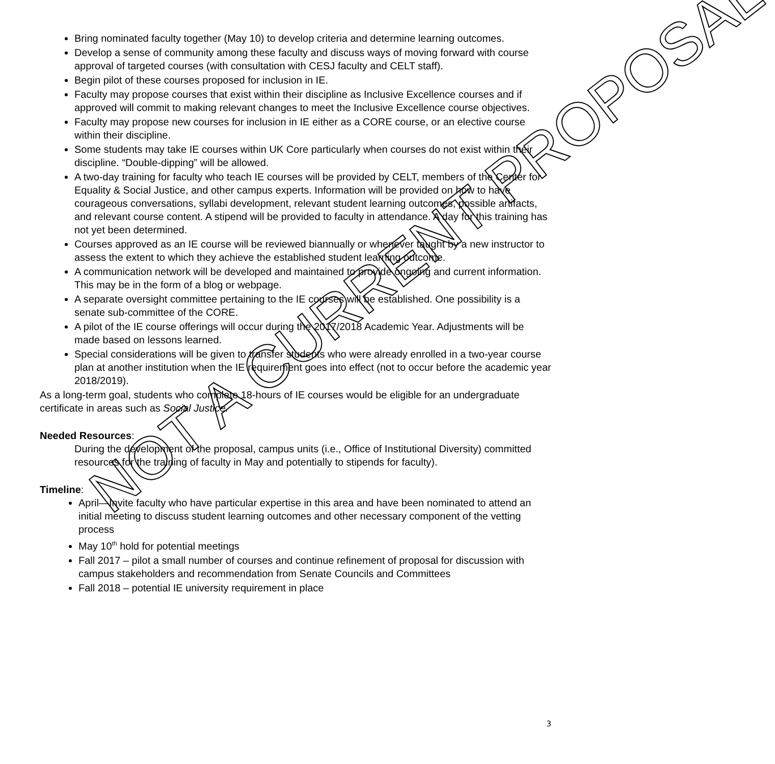Bring nominated faculty together (May 10) to develop criteria and determine learning outcomes.
Develop a sense of community among these faculty and discuss ways of moving forward with course approval of targeted courses (with consultation with CESJ faculty and CELT staff).
Begin pilot of these courses proposed for inclusion in IE.
Faculty may propose courses that exist within their discipline as Inclusive Excellence courses and if approved will commit to making relevant changes to meet the Inclusive Excellence course objectives.
Faculty may propose new courses for inclusion in IE either as a CORE course, or an elective course within their discipline.
Some students may take IE courses within UK Core particularly when courses do not exist within their discipline. “Double-dipping” will be allowed.
A two-day training for faculty who teach IE courses will be provided by CELT, members of the Center for Equality & Social Justice, and other campus experts. Information will be provided on how to have courageous conversations, syllabi development, relevant student learning outcomes, possible artifacts, and relevant course content. A stipend will be provided to faculty in attendance. A day for this training has not yet been determined.
Courses approved as an IE course will be reviewed biannually or whenever taught by a new instructor to assess the extent to which they achieve the established student learning outcome.
A communication network will be developed and maintained to provide ongoing and current information. This may be in the form of a blog or webpage.
A separate oversight committee pertaining to the IE courses will be established. One possibility is a senate sub-committee of the CORE.
A pilot of the IE course offerings will occur during the 2017/2018 Academic Year. Adjustments will be made based on lessons learned.
Special considerations will be given to transfer students who were already enrolled in a two-year course plan at another institution when the IE requirement goes into effect (not to occur before the academic year 2018/2019).
As a long-term goal, students who complete 18-hours of IE courses would be eligible for an undergraduate certificate in areas such as Social Justice.
Needed Resources:
During the development of the proposal, campus units (i.e., Office of Institutional Diversity) committed resources for the training of faculty in May and potentially to stipends for faculty).
Timeline:
April—Invite faculty who have particular expertise in this area and have been nominated to attend an initial meeting to discuss student learning outcomes and other necessary component of the vetting process
May 10<sup>th</sup> hold for potential meetings
Fall 2017 – pilot a small number of courses and continue refinement of proposal for discussion with campus stakeholders and recommendation from Senate Councils and Committees
Fall 2018 – potential IE university requirement in place
NOT A CURRENT PROPOSAL
3